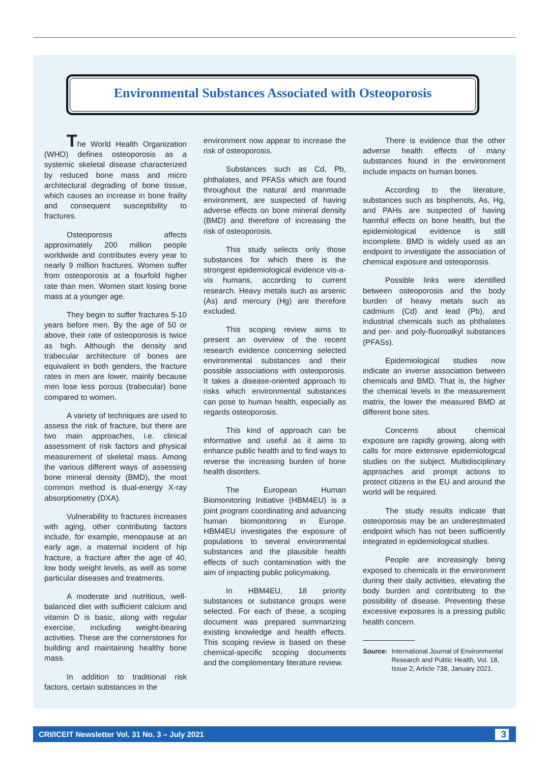Environmental Substances Associated with Osteoporosis
The World Health Organization (WHO) defines osteoporosis as a systemic skeletal disease characterized by reduced bone mass and micro architectural degrading of bone tissue, which causes an increase in bone frailty and consequent susceptibility to fractures.
Osteoporosis affects approximately 200 million people worldwide and contributes every year to nearly 9 million fractures. Women suffer from osteoporosis at a fourfold higher rate than men. Women start losing bone mass at a younger age.
They begin to suffer fractures 5-10 years before men. By the age of 50 or above, their rate of osteoporosis is twice as high. Although the density and trabecular architecture of bones are equivalent in both genders, the fracture rates in men are lower, mainly because men lose less porous (trabecular) bone compared to women.
A variety of techniques are used to assess the risk of fracture, but there are two main approaches, i.e. clinical assessment of risk factors and physical measurement of skeletal mass. Among the various different ways of assessing bone mineral density (BMD), the most common method is dual-energy X-ray absorptiometry (DXA).
Vulnerability to fractures increases with aging, other contributing factors include, for example, menopause at an early age, a maternal incident of hip fracture, a fracture after the age of 40, low body weight levels, as well as some particular diseases and treatments.
A moderate and nutritious, well-balanced diet with sufficient calcium and vitamin D is basic, along with regular exercise, including weight-bearing activities. These are the cornerstones for building and maintaining healthy bone mass.
In addition to traditional risk factors, certain substances in the
environment now appear to increase the risk of osteoporosis.
Substances such as Cd, Pb, phthalates, and PFASs which are found throughout the natural and manmade environment, are suspected of having adverse effects on bone mineral density (BMD) and therefore of increasing the risk of osteoporosis.
This study selects only those substances for which there is the strongest epidemiological evidence vis-a-vis humans, according to current research. Heavy metals such as arsenic (As) and mercury (Hg) are therefore excluded.
This scoping review aims to present an overview of the recent research evidence concerning selected environmental substances and their possible associations with osteoporosis. It takes a disease-oriented approach to risks which environmental substances can pose to human health, especially as regards osteoporosis.
This kind of approach can be informative and useful as it aims to enhance public health and to find ways to reverse the increasing burden of bone health disorders.
The European Human Biomonitoring Initiative (HBM4EU) is a joint program coordinating and advancing human biomonitoring in Europe. HBM4EU investigates the exposure of populations to several environmental substances and the plausible health effects of such contamination with the aim of impacting public policymaking.
In HBM4EU, 18 priority substances or substance groups were selected. For each of these, a scoping document was prepared summarizing existing knowledge and health effects. This scoping review is based on these chemical-specific scoping documents and the complementary literature review.
There is evidence that the other adverse health effects of many substances found in the environment include impacts on human bones.
According to the literature, substances such as bisphenols, As, Hg, and PAHs are suspected of having harmful effects on bone health, but the epidemiological evidence is still incomplete. BMD is widely used as an endpoint to investigate the association of chemical exposure and osteoporosis.
Possible links were identified between osteoporosis and the body burden of heavy metals such as cadmium (Cd) and lead (Pb), and industrial chemicals such as phthalates and per- and poly-fluoroalkyl substances (PFASs).
Epidemiological studies now indicate an inverse association between chemicals and BMD. That is, the higher the chemical levels in the measurement matrix, the lower the measured BMD at different bone sites.
Concerns about chemical exposure are rapidly growing, along with calls for more extensive epidemiological studies on the subject. Multidisciplinary approaches and prompt actions to protect citizens in the EU and around the world will be required.
The study results indicate that osteoporosis may be an underestimated endpoint which has not been sufficiently integrated in epidemiological studies.
People are increasingly being exposed to chemicals in the environment during their daily activities, elevating the body burden and contributing to the possibility of disease. Preventing these excessive exposures is a pressing public health concern.
Source: International Journal of Environmental Research and Public Health, Vol. 18, Issue 2, Article 738, January 2021.
CRI/ICEIT Newsletter Vol. 31 No. 3 – July 2021 3